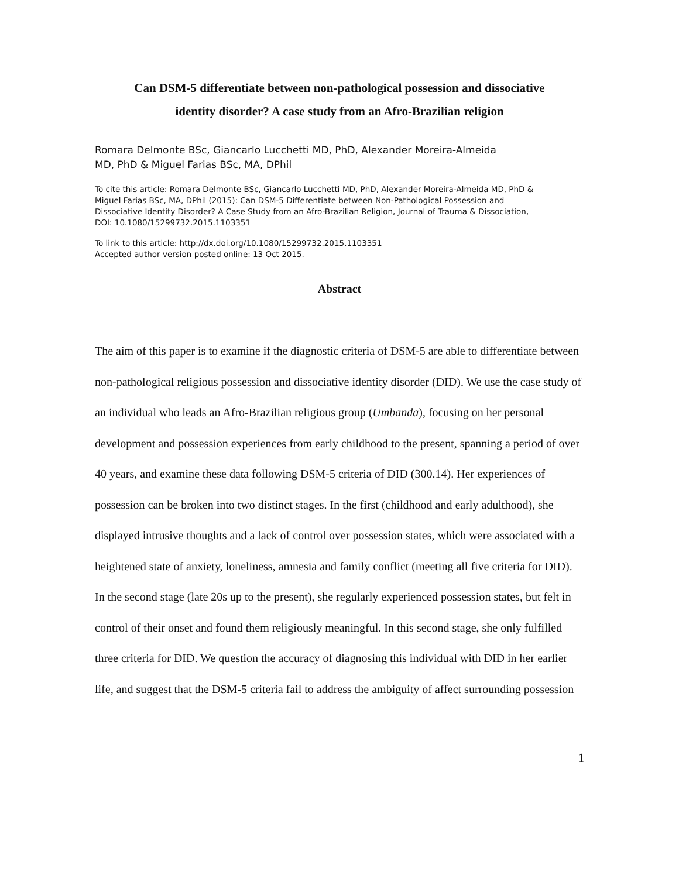Can DSM-5 differentiate between non-pathological possession and dissociative
identity disorder? A case study from an Afro-Brazilian religion
Romara Delmonte BSc, Giancarlo Lucchetti MD, PhD, Alexander Moreira-Almeida MD, PhD & Miguel Farias BSc, MA, DPhil
To cite this article: Romara Delmonte BSc, Giancarlo Lucchetti MD, PhD, Alexander Moreira-Almeida MD, PhD & Miguel Farias BSc, MA, DPhil (2015): Can DSM-5 Differentiate between Non-Pathological Possession and Dissociative Identity Disorder? A Case Study from an Afro-Brazilian Religion, Journal of Trauma & Dissociation, DOI: 10.1080/15299732.2015.1103351
To link to this article: http://dx.doi.org/10.1080/15299732.2015.1103351
Accepted author version posted online: 13 Oct 2015.
Abstract
The aim of this paper is to examine if the diagnostic criteria of DSM-5 are able to differentiate between non-pathological religious possession and dissociative identity disorder (DID). We use the case study of an individual who leads an Afro-Brazilian religious group (Umbanda), focusing on her personal development and possession experiences from early childhood to the present, spanning a period of over 40 years, and examine these data following DSM-5 criteria of DID (300.14). Her experiences of possession can be broken into two distinct stages. In the first (childhood and early adulthood), she displayed intrusive thoughts and a lack of control over possession states, which were associated with a heightened state of anxiety, loneliness, amnesia and family conflict (meeting all five criteria for DID). In the second stage (late 20s up to the present), she regularly experienced possession states, but felt in control of their onset and found them religiously meaningful. In this second stage, she only fulfilled three criteria for DID. We question the accuracy of diagnosing this individual with DID in her earlier life, and suggest that the DSM-5 criteria fail to address the ambiguity of affect surrounding possession
1